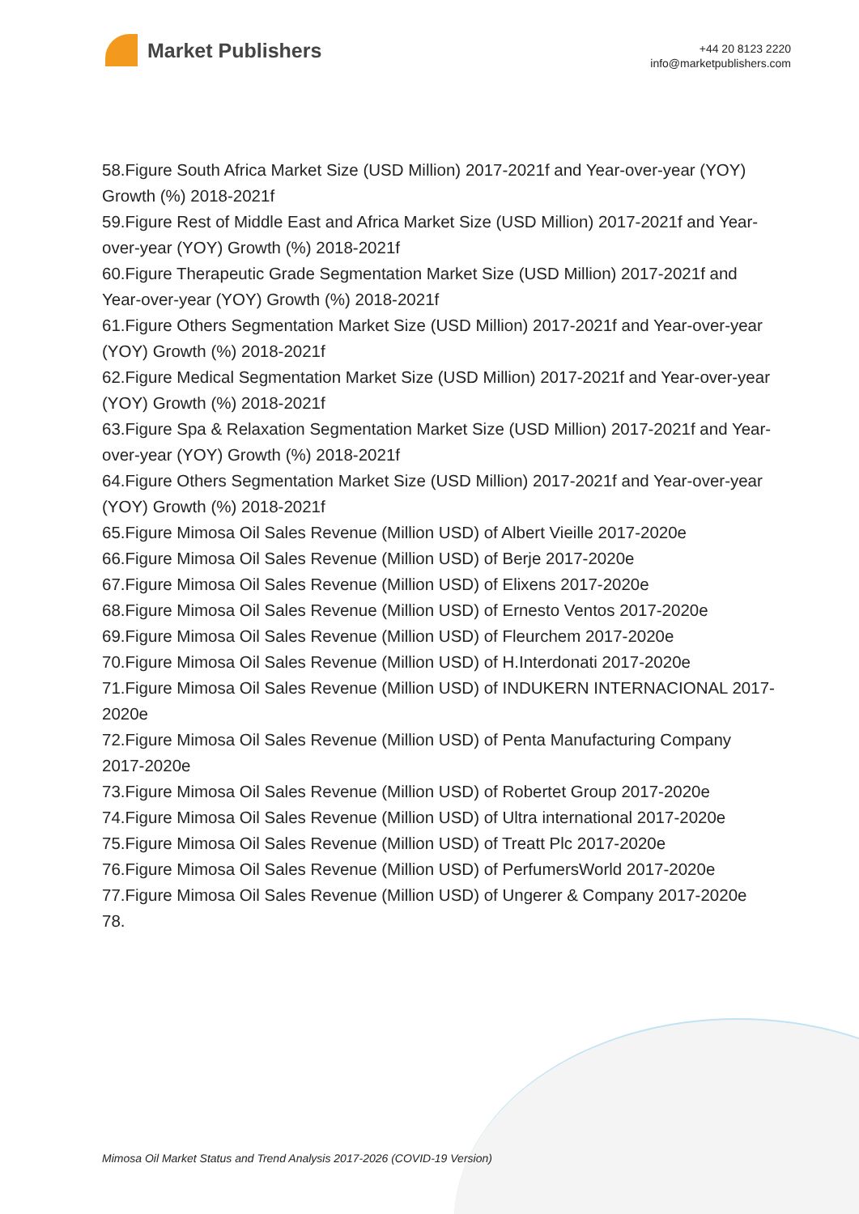Market Publishers
+44 20 8123 2220
info@marketpublishers.com
58.Figure South Africa Market Size (USD Million) 2017-2021f and Year-over-year (YOY) Growth (%) 2018-2021f
59.Figure Rest of Middle East and Africa Market Size (USD Million) 2017-2021f and Year-over-year (YOY) Growth (%) 2018-2021f
60.Figure Therapeutic Grade Segmentation Market Size (USD Million) 2017-2021f and Year-over-year (YOY) Growth (%) 2018-2021f
61.Figure Others Segmentation Market Size (USD Million) 2017-2021f and Year-over-year (YOY) Growth (%) 2018-2021f
62.Figure Medical Segmentation Market Size (USD Million) 2017-2021f and Year-over-year (YOY) Growth (%) 2018-2021f
63.Figure Spa & Relaxation Segmentation Market Size (USD Million) 2017-2021f and Year-over-year (YOY) Growth (%) 2018-2021f
64.Figure Others Segmentation Market Size (USD Million) 2017-2021f and Year-over-year (YOY) Growth (%) 2018-2021f
65.Figure Mimosa Oil Sales Revenue (Million USD) of Albert Vieille 2017-2020e
66.Figure Mimosa Oil Sales Revenue (Million USD) of Berje 2017-2020e
67.Figure Mimosa Oil Sales Revenue (Million USD) of Elixens 2017-2020e
68.Figure Mimosa Oil Sales Revenue (Million USD) of Ernesto Ventos 2017-2020e
69.Figure Mimosa Oil Sales Revenue (Million USD) of Fleurchem 2017-2020e
70.Figure Mimosa Oil Sales Revenue (Million USD) of H.Interdonati 2017-2020e
71.Figure Mimosa Oil Sales Revenue (Million USD) of INDUKERN INTERNACIONAL 2017-2020e
72.Figure Mimosa Oil Sales Revenue (Million USD) of Penta Manufacturing Company 2017-2020e
73.Figure Mimosa Oil Sales Revenue (Million USD) of Robertet Group 2017-2020e
74.Figure Mimosa Oil Sales Revenue (Million USD) of Ultra international 2017-2020e
75.Figure Mimosa Oil Sales Revenue (Million USD) of Treatt Plc 2017-2020e
76.Figure Mimosa Oil Sales Revenue (Million USD) of PerfumersWorld 2017-2020e
77.Figure Mimosa Oil Sales Revenue (Million USD) of Ungerer & Company 2017-2020e
78.
Mimosa Oil Market Status and Trend Analysis 2017-2026 (COVID-19 Version)